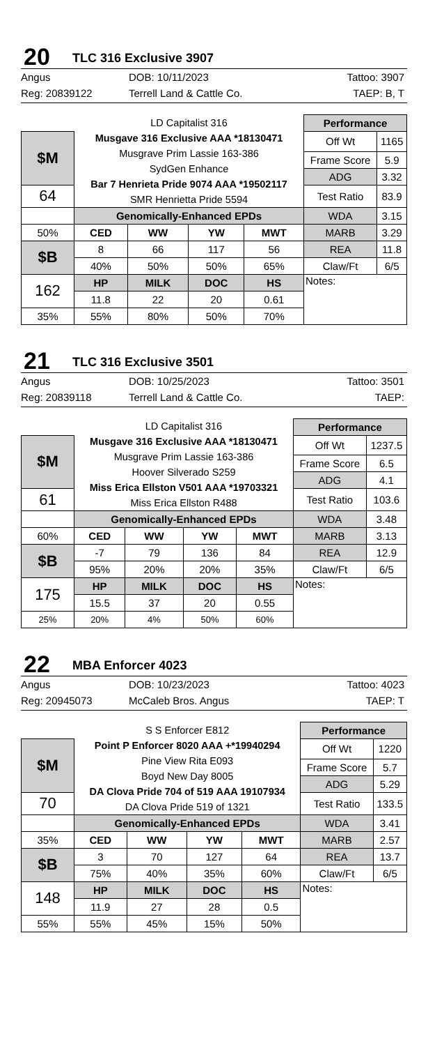20 TLC 316 Exclusive 3907
Angus DOB: 10/11/2023 Tattoo: 3907 Reg: 20839122 Terrell Land & Cattle Co. TAEP: B, T
| | LD Capitalist 316 Musgave 316 Exclusive AAA *18130471 Musgrave Prim Lassie 163-386 SydGen Enhance Bar 7 Henrieta Pride 9074 AAA *19502117 SMR Henrietta Pride 5594 | | | | Performance | |
| $M | | | | | Off Wt | 1165 |
| | | | | | Frame Score | 5.9 |
| | | | | | ADG | 3.32 |
| 64 | | | | | Test Ratio | 83.9 |
| | Genomically-Enhanced EPDs | | | | WDA | 3.15 |
| 50% | CED | WW | YW | MWT | MARB | 3.29 |
| $B | 8 | 66 | 117 | 56 | REA | 11.8 |
| | 40% | 50% | 50% | 65% | Claw/Ft | 6/5 |
| 162 | HP | MILK | DOC | HS | Notes: | |
| | 11.8 | 22 | 20 | 0.61 | | |
| 35% | 55% | 80% | 50% | 70% | | |
21 TLC 316 Exclusive 3501
Angus DOB: 10/25/2023 Tattoo: 3501 Reg: 20839118 Terrell Land & Cattle Co. TAEP:
| | LD Capitalist 316 Musgave 316 Exclusive AAA *18130471 Musgrave Prim Lassie 163-386 Hoover Silverado S259 Miss Erica Ellston V501 AAA *19703321 Miss Erica Ellston R488 | | | | Performance | |
| $M | | | | | Off Wt | 1237.5 |
| | | | | | Frame Score | 6.5 |
| | | | | | ADG | 4.1 |
| 61 | | | | | Test Ratio | 103.6 |
| | Genomically-Enhanced EPDs | | | | WDA | 3.48 |
| 60% | CED | WW | YW | MWT | MARB | 3.13 |
| $B | -7 | 79 | 136 | 84 | REA | 12.9 |
| | 95% | 20% | 20% | 35% | Claw/Ft | 6/5 |
| 175 | HP | MILK | DOC | HS | Notes: | |
| | 15.5 | 37 | 20 | 0.55 | | |
| 25% | 20% | 4% | 50% | 60% | | |
22 MBA Enforcer 4023
Angus DOB: 10/23/2023 Tattoo: 4023 Reg: 20945073 McCaleb Bros. Angus TAEP: T
| | S S Enforcer E812 Point P Enforcer 8020 AAA +*19940294 Pine View Rita E093 Boyd New Day 8005 DA Clova Pride 704 of 519 AAA 19107934 DA Clova Pride 519 of 1321 | | | | Performance | |
| $M | | | | | Off Wt | 1220 |
| | | | | | Frame Score | 5.7 |
| | | | | | ADG | 5.29 |
| 70 | | | | | Test Ratio | 133.5 |
| | Genomically-Enhanced EPDs | | | | WDA | 3.41 |
| 35% | CED | WW | YW | MWT | MARB | 2.57 |
| $B | 3 | 70 | 127 | 64 | REA | 13.7 |
| | 75% | 40% | 35% | 60% | Claw/Ft | 6/5 |
| 148 | HP | MILK | DOC | HS | Notes: | |
| | 11.9 | 27 | 28 | 0.5 | | |
| 55% | 55% | 45% | 15% | 50% | | |